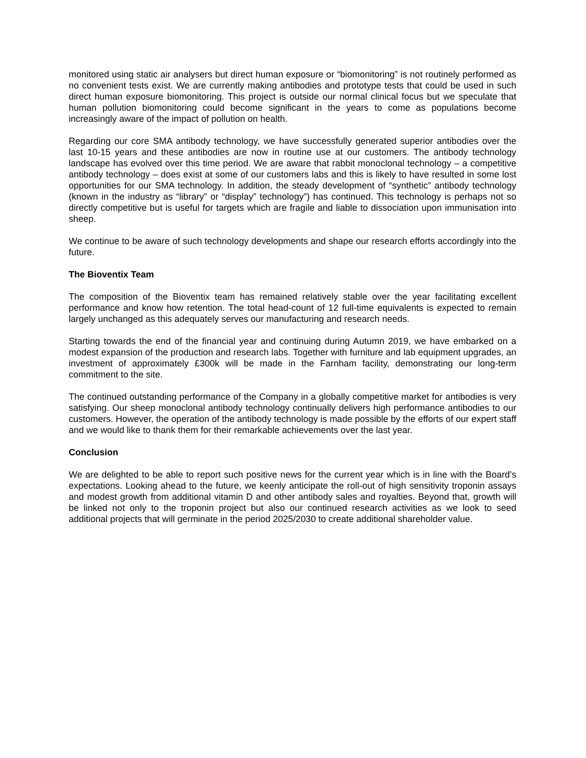monitored using static air analysers but direct human exposure or “biomonitoring” is not routinely performed as no convenient tests exist. We are currently making antibodies and prototype tests that could be used in such direct human exposure biomonitoring. This project is outside our normal clinical focus but we speculate that human pollution biomonitoring could become significant in the years to come as populations become increasingly aware of the impact of pollution on health.
Regarding our core SMA antibody technology, we have successfully generated superior antibodies over the last 10-15 years and these antibodies are now in routine use at our customers. The antibody technology landscape has evolved over this time period. We are aware that rabbit monoclonal technology – a competitive antibody technology – does exist at some of our customers labs and this is likely to have resulted in some lost opportunities for our SMA technology. In addition, the steady development of “synthetic” antibody technology (known in the industry as “library” or “display” technology”) has continued. This technology is perhaps not so directly competitive but is useful for targets which are fragile and liable to dissociation upon immunisation into sheep.
We continue to be aware of such technology developments and shape our research efforts accordingly into the future.
The Bioventix Team
The composition of the Bioventix team has remained relatively stable over the year facilitating excellent performance and know how retention. The total head-count of 12 full-time equivalents is expected to remain largely unchanged as this adequately serves our manufacturing and research needs.
Starting towards the end of the financial year and continuing during Autumn 2019, we have embarked on a modest expansion of the production and research labs. Together with furniture and lab equipment upgrades, an investment of approximately £300k will be made in the Farnham facility, demonstrating our long-term commitment to the site.
The continued outstanding performance of the Company in a globally competitive market for antibodies is very satisfying. Our sheep monoclonal antibody technology continually delivers high performance antibodies to our customers. However, the operation of the antibody technology is made possible by the efforts of our expert staff and we would like to thank them for their remarkable achievements over the last year.
Conclusion
We are delighted to be able to report such positive news for the current year which is in line with the Board’s expectations. Looking ahead to the future, we keenly anticipate the roll-out of high sensitivity troponin assays and modest growth from additional vitamin D and other antibody sales and royalties. Beyond that, growth will be linked not only to the troponin project but also our continued research activities as we look to seed additional projects that will germinate in the period 2025/2030 to create additional shareholder value.